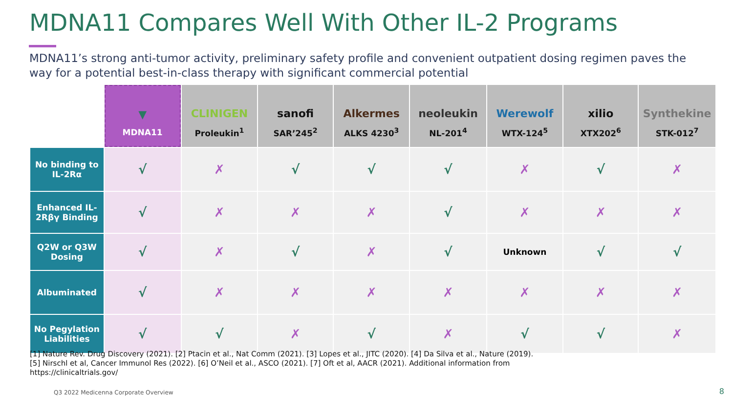MDNA11 Compares Well With Other IL-2 Programs
MDNA11’s strong anti-tumor activity, preliminary safety profile and convenient outpatient dosing regimen paves the way for a potential best-in-class therapy with significant commercial potential
| | ▼ MDNA11 | CLINIGEN Proleukin<sup>1</sup> | sanofi SAR’245<sup>2</sup> | Alkermes ALKS 4230<sup>3</sup> | neoleukin NL-201<sup>4</sup> | Werewolf WTX-124<sup>5</sup> | xilio XTX202<sup>6</sup> | Synthekine STK-012<sup>7</sup> |
| No binding to IL-2Rα | √ | ✗ | √ | √ | √ | ✗ | √ | ✗ |
| Enhanced IL-2Rβγ Binding | √ | ✗ | ✗ | ✗ | √ | ✗ | ✗ | ✗ |
| Q2W or Q3W Dosing | √ | ✗ | √ | ✗ | √ | Unknown | √ | √ |
| Albuminated | √ | ✗ | ✗ | ✗ | ✗ | ✗ | ✗ | ✗ |
| No Pegylation Liabilities | √ | √ | ✗ | √ | ✗ | √ | √ | ✗ |
[1] Nature Rev. Drug Discovery (2021). [2] Ptacin et al., Nat Comm (2021). [3] Lopes et al., JITC (2020). [4] Da Silva et al., Nature (2019).
[5] Nirschl et al, Cancer Immunol Res (2022). [6] O’Neil et al., ASCO (2021). [7] Oft et al, AACR (2021). Additional information from
https://clinicaltrials.gov/
Q3 2022 Medicenna Corporate Overview
8